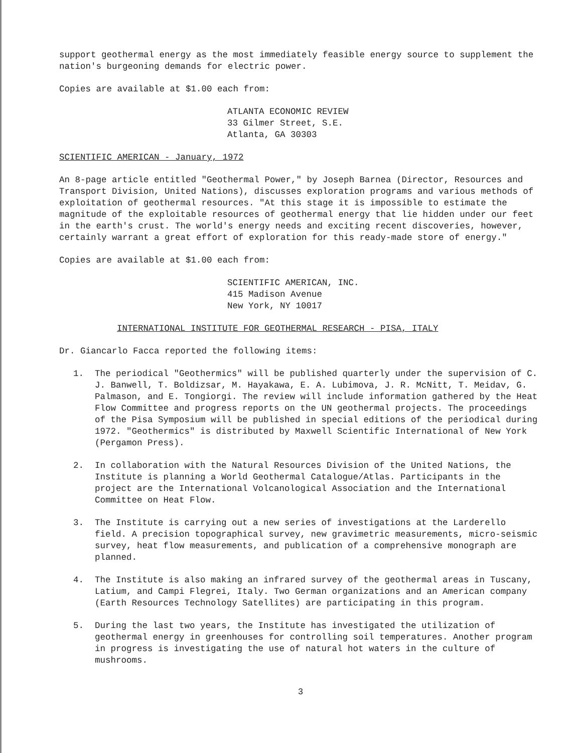support geothermal energy as the most immediately feasible energy source to supplement the nation's burgeoning demands for electric power.
Copies are available at $1.00 each from:
ATLANTA ECONOMIC REVIEW
33 Gilmer Street, S.E.
Atlanta, GA 30303
SCIENTIFIC AMERICAN - January, 1972
An 8-page article entitled "Geothermal Power," by Joseph Barnea (Director, Resources and Transport Division, United Nations), discusses exploration programs and various methods of exploitation of geothermal resources. "At this stage it is impossible to estimate the magnitude of the exploitable resources of geothermal energy that lie hidden under our feet in the earth's crust. The world's energy needs and exciting recent discoveries, however, certainly warrant a great effort of exploration for this ready-made store of energy."
Copies are available at $1.00 each from:
SCIENTIFIC AMERICAN, INC.
415 Madison Avenue
New York, NY 10017
INTERNATIONAL INSTITUTE FOR GEOTHERMAL RESEARCH - PISA, ITALY
Dr. Giancarlo Facca reported the following items:
1. The periodical "Geothermics" will be published quarterly under the supervision of C. J. Banwell, T. Boldizsar, M. Hayakawa, E. A. Lubimova, J. R. McNitt, T. Meidav, G. Palmason, and E. Tongiorgi. The review will include information gathered by the Heat Flow Committee and progress reports on the UN geothermal projects. The proceedings of the Pisa Symposium will be published in special editions of the periodical during 1972. "Geothermics" is distributed by Maxwell Scientific International of New York (Pergamon Press).
2. In collaboration with the Natural Resources Division of the United Nations, the Institute is planning a World Geothermal Catalogue/Atlas. Participants in the project are the International Volcanological Association and the International Committee on Heat Flow.
3. The Institute is carrying out a new series of investigations at the Larderello field. A precision topographical survey, new gravimetric measurements, micro-seismic survey, heat flow measurements, and publication of a comprehensive monograph are planned.
4. The Institute is also making an infrared survey of the geothermal areas in Tuscany, Latium, and Campi Flegrei, Italy. Two German organizations and an American company (Earth Resources Technology Satellites) are participating in this program.
5. During the last two years, the Institute has investigated the utilization of geothermal energy in greenhouses for controlling soil temperatures. Another program in progress is investigating the use of natural hot waters in the culture of mushrooms.
3